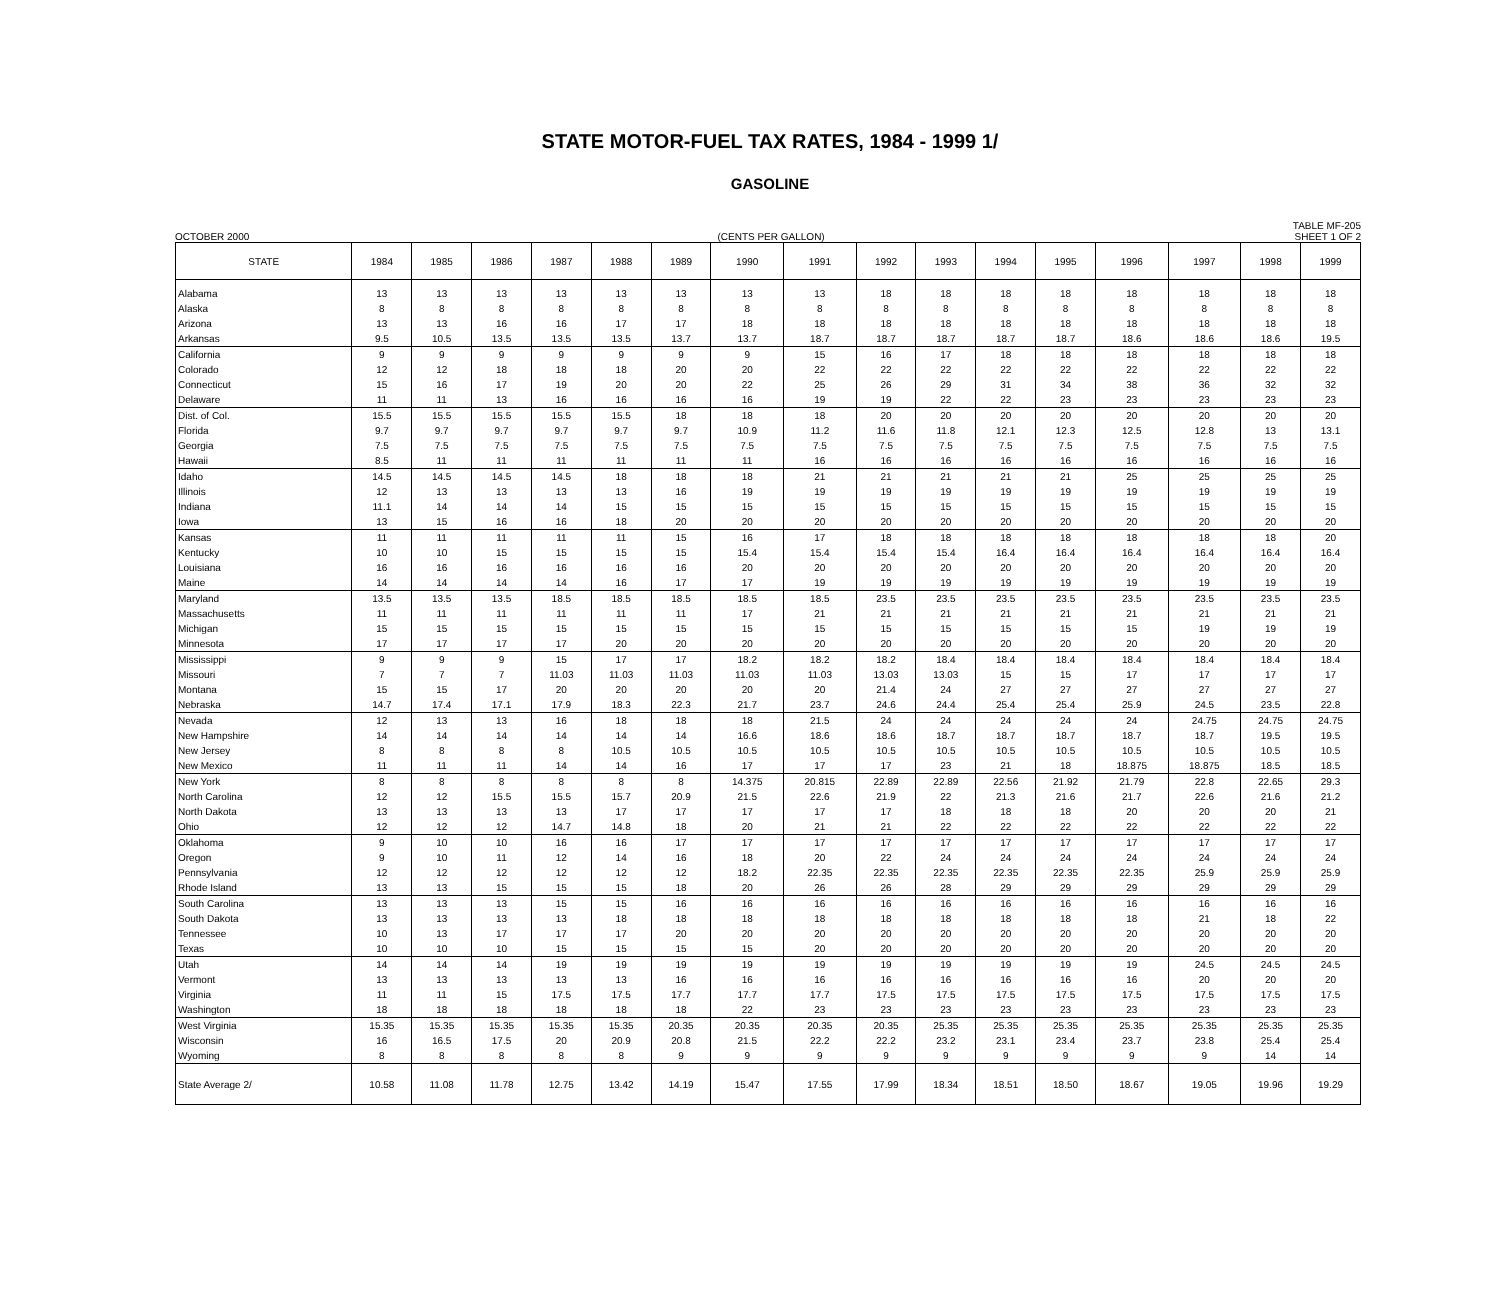STATE MOTOR-FUEL TAX RATES, 1984 - 1999 1/
GASOLINE
OCTOBER 2000 (CENTS PER GALLON) TABLE MF-205
SHEET 1 OF 2
| STATE | 1984 | 1985 | 1986 | 1987 | 1988 | 1989 | 1990 | 1991 | 1992 | 1993 | 1994 | 1995 | 1996 | 1997 | 1998 | 1999 |
| --- | --- | --- | --- | --- | --- | --- | --- | --- | --- | --- | --- | --- | --- | --- | --- | --- |
| Alabama | 13 | 13 | 13 | 13 | 13 | 13 | 13 | 13 | 18 | 18 | 18 | 18 | 18 | 18 | 18 | 18 |
| Alaska | 8 | 8 | 8 | 8 | 8 | 8 | 8 | 8 | 8 | 8 | 8 | 8 | 8 | 8 | 8 | 8 |
| Arizona | 13 | 13 | 16 | 16 | 17 | 17 | 18 | 18 | 18 | 18 | 18 | 18 | 18 | 18 | 18 | 18 |
| Arkansas | 9.5 | 10.5 | 13.5 | 13.5 | 13.5 | 13.7 | 13.7 | 18.7 | 18.7 | 18.7 | 18.7 | 18.7 | 18.6 | 18.6 | 18.6 | 19.5 |
| California | 9 | 9 | 9 | 9 | 9 | 9 | 9 | 15 | 16 | 17 | 18 | 18 | 18 | 18 | 18 | 18 |
| Colorado | 12 | 12 | 18 | 18 | 18 | 20 | 20 | 22 | 22 | 22 | 22 | 22 | 22 | 22 | 22 | 22 |
| Connecticut | 15 | 16 | 17 | 19 | 20 | 20 | 22 | 25 | 26 | 29 | 31 | 34 | 38 | 36 | 32 | 32 |
| Delaware | 11 | 11 | 13 | 16 | 16 | 16 | 16 | 19 | 19 | 22 | 22 | 23 | 23 | 23 | 23 | 23 |
| Dist. of Col. | 15.5 | 15.5 | 15.5 | 15.5 | 15.5 | 18 | 18 | 18 | 20 | 20 | 20 | 20 | 20 | 20 | 20 | 20 |
| Florida | 9.7 | 9.7 | 9.7 | 9.7 | 9.7 | 9.7 | 10.9 | 11.2 | 11.6 | 11.8 | 12.1 | 12.3 | 12.5 | 12.8 | 13 | 13.1 |
| Georgia | 7.5 | 7.5 | 7.5 | 7.5 | 7.5 | 7.5 | 7.5 | 7.5 | 7.5 | 7.5 | 7.5 | 7.5 | 7.5 | 7.5 | 7.5 | 7.5 |
| Hawaii | 8.5 | 11 | 11 | 11 | 11 | 11 | 11 | 16 | 16 | 16 | 16 | 16 | 16 | 16 | 16 | 16 |
| Idaho | 14.5 | 14.5 | 14.5 | 14.5 | 18 | 18 | 18 | 21 | 21 | 21 | 21 | 21 | 25 | 25 | 25 | 25 |
| Illinois | 12 | 13 | 13 | 13 | 13 | 16 | 19 | 19 | 19 | 19 | 19 | 19 | 19 | 19 | 19 | 19 |
| Indiana | 11.1 | 14 | 14 | 14 | 15 | 15 | 15 | 15 | 15 | 15 | 15 | 15 | 15 | 15 | 15 | 15 |
| Iowa | 13 | 15 | 16 | 16 | 18 | 20 | 20 | 20 | 20 | 20 | 20 | 20 | 20 | 20 | 20 | 20 |
| Kansas | 11 | 11 | 11 | 11 | 11 | 15 | 16 | 17 | 18 | 18 | 18 | 18 | 18 | 18 | 18 | 20 |
| Kentucky | 10 | 10 | 15 | 15 | 15 | 15 | 15.4 | 15.4 | 15.4 | 15.4 | 16.4 | 16.4 | 16.4 | 16.4 | 16.4 | 16.4 |
| Louisiana | 16 | 16 | 16 | 16 | 16 | 16 | 20 | 20 | 20 | 20 | 20 | 20 | 20 | 20 | 20 | 20 |
| Maine | 14 | 14 | 14 | 14 | 16 | 17 | 17 | 19 | 19 | 19 | 19 | 19 | 19 | 19 | 19 | 19 |
| Maryland | 13.5 | 13.5 | 13.5 | 18.5 | 18.5 | 18.5 | 18.5 | 18.5 | 23.5 | 23.5 | 23.5 | 23.5 | 23.5 | 23.5 | 23.5 | 23.5 |
| Massachusetts | 11 | 11 | 11 | 11 | 11 | 11 | 17 | 21 | 21 | 21 | 21 | 21 | 21 | 21 | 21 | 21 |
| Michigan | 15 | 15 | 15 | 15 | 15 | 15 | 15 | 15 | 15 | 15 | 15 | 15 | 15 | 19 | 19 | 19 |
| Minnesota | 17 | 17 | 17 | 17 | 20 | 20 | 20 | 20 | 20 | 20 | 20 | 20 | 20 | 20 | 20 | 20 |
| Mississippi | 9 | 9 | 9 | 15 | 17 | 17 | 18.2 | 18.2 | 18.2 | 18.4 | 18.4 | 18.4 | 18.4 | 18.4 | 18.4 | 18.4 |
| Missouri | 7 | 7 | 7 | 11.03 | 11.03 | 11.03 | 11.03 | 11.03 | 13.03 | 13.03 | 15 | 15 | 17 | 17 | 17 | 17 |
| Montana | 15 | 15 | 17 | 20 | 20 | 20 | 20 | 20 | 21.4 | 24 | 27 | 27 | 27 | 27 | 27 | 27 |
| Nebraska | 14.7 | 17.4 | 17.1 | 17.9 | 18.3 | 22.3 | 21.7 | 23.7 | 24.6 | 24.4 | 25.4 | 25.4 | 25.9 | 24.5 | 23.5 | 22.8 |
| Nevada | 12 | 13 | 13 | 16 | 18 | 18 | 18 | 21.5 | 24 | 24 | 24 | 24 | 24 | 24.75 | 24.75 | 24.75 |
| New Hampshire | 14 | 14 | 14 | 14 | 14 | 14 | 16.6 | 18.6 | 18.6 | 18.7 | 18.7 | 18.7 | 18.7 | 18.7 | 19.5 | 19.5 |
| New Jersey | 8 | 8 | 8 | 8 | 10.5 | 10.5 | 10.5 | 10.5 | 10.5 | 10.5 | 10.5 | 10.5 | 10.5 | 10.5 | 10.5 | 10.5 |
| New Mexico | 11 | 11 | 11 | 14 | 14 | 16 | 17 | 17 | 17 | 23 | 21 | 18 | 18.875 | 18.875 | 18.5 | 18.5 |
| New York | 8 | 8 | 8 | 8 | 8 | 8 | 14.375 | 20.815 | 22.89 | 22.89 | 22.56 | 21.92 | 21.79 | 22.8 | 22.65 | 29.3 |
| North Carolina | 12 | 12 | 15.5 | 15.5 | 15.7 | 20.9 | 21.5 | 22.6 | 21.9 | 22 | 21.3 | 21.6 | 21.7 | 22.6 | 21.6 | 21.2 |
| North Dakota | 13 | 13 | 13 | 13 | 17 | 17 | 17 | 17 | 17 | 18 | 18 | 18 | 20 | 20 | 20 | 21 |
| Ohio | 12 | 12 | 12 | 14.7 | 14.8 | 18 | 20 | 21 | 21 | 22 | 22 | 22 | 22 | 22 | 22 | 22 |
| Oklahoma | 9 | 10 | 10 | 16 | 16 | 17 | 17 | 17 | 17 | 17 | 17 | 17 | 17 | 17 | 17 | 17 |
| Oregon | 9 | 10 | 11 | 12 | 14 | 16 | 18 | 20 | 22 | 24 | 24 | 24 | 24 | 24 | 24 | 24 |
| Pennsylvania | 12 | 12 | 12 | 12 | 12 | 12 | 18.2 | 22.35 | 22.35 | 22.35 | 22.35 | 22.35 | 22.35 | 25.9 | 25.9 | 25.9 |
| Rhode Island | 13 | 13 | 15 | 15 | 15 | 18 | 20 | 26 | 26 | 28 | 29 | 29 | 29 | 29 | 29 | 29 |
| South Carolina | 13 | 13 | 13 | 15 | 15 | 16 | 16 | 16 | 16 | 16 | 16 | 16 | 16 | 16 | 16 | 16 |
| South Dakota | 13 | 13 | 13 | 13 | 18 | 18 | 18 | 18 | 18 | 18 | 18 | 18 | 18 | 21 | 18 | 22 |
| Tennessee | 10 | 13 | 17 | 17 | 17 | 20 | 20 | 20 | 20 | 20 | 20 | 20 | 20 | 20 | 20 | 20 |
| Texas | 10 | 10 | 10 | 15 | 15 | 15 | 15 | 20 | 20 | 20 | 20 | 20 | 20 | 20 | 20 | 20 |
| Utah | 14 | 14 | 14 | 19 | 19 | 19 | 19 | 19 | 19 | 19 | 19 | 19 | 19 | 24.5 | 24.5 | 24.5 |
| Vermont | 13 | 13 | 13 | 13 | 13 | 16 | 16 | 16 | 16 | 16 | 16 | 16 | 16 | 20 | 20 | 20 |
| Virginia | 11 | 11 | 15 | 17.5 | 17.5 | 17.7 | 17.7 | 17.7 | 17.5 | 17.5 | 17.5 | 17.5 | 17.5 | 17.5 | 17.5 | 17.5 |
| Washington | 18 | 18 | 18 | 18 | 18 | 18 | 22 | 23 | 23 | 23 | 23 | 23 | 23 | 23 | 23 | 23 |
| West Virginia | 15.35 | 15.35 | 15.35 | 15.35 | 15.35 | 20.35 | 20.35 | 20.35 | 20.35 | 25.35 | 25.35 | 25.35 | 25.35 | 25.35 | 25.35 | 25.35 |
| Wisconsin | 16 | 16.5 | 17.5 | 20 | 20.9 | 20.8 | 21.5 | 22.2 | 22.2 | 23.2 | 23.1 | 23.4 | 23.7 | 23.8 | 25.4 | 25.4 |
| Wyoming | 8 | 8 | 8 | 8 | 8 | 9 | 9 | 9 | 9 | 9 | 9 | 9 | 9 | 9 | 14 | 14 |
| State Average 2/ | 10.58 | 11.08 | 11.78 | 12.75 | 13.42 | 14.19 | 15.47 | 17.55 | 17.99 | 18.34 | 18.51 | 18.50 | 18.67 | 19.05 | 19.96 | 19.29 |